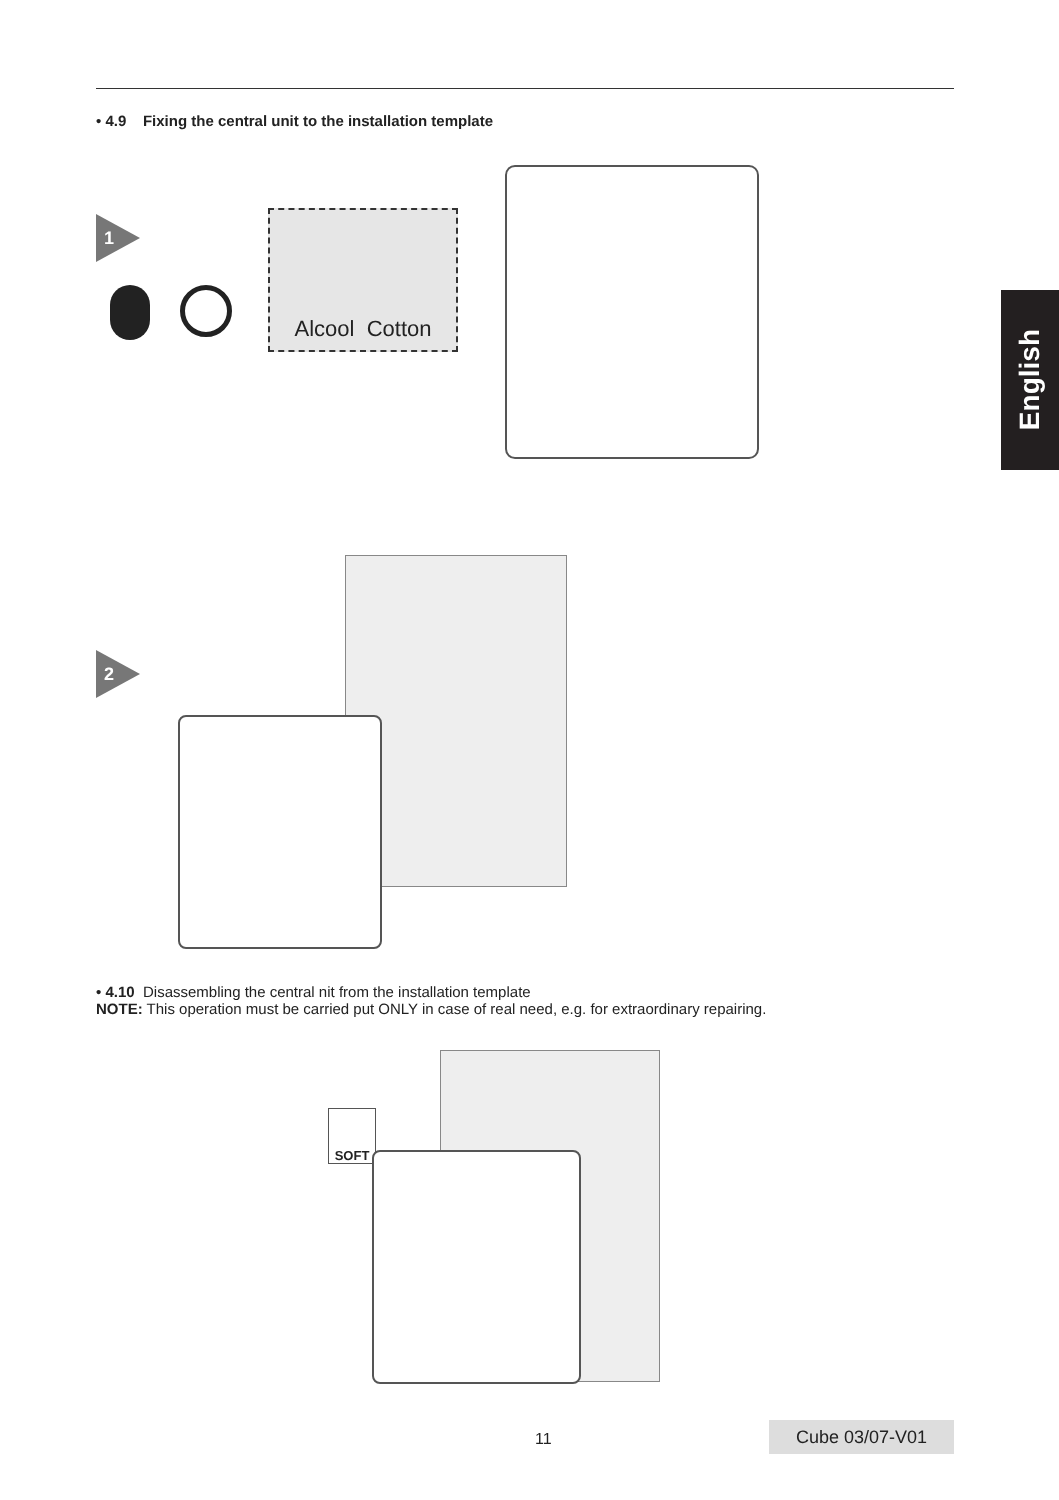• 4.9 Fixing the central unit to the installation template
English
1
Alcool Cotton
2
• 4.10 Disassembling the central nit from the installation template
NOTE: This operation must be carried put ONLY in case of real need, e.g. for extraordinary repairing.
SOFT
11 Cube 03/07-V01